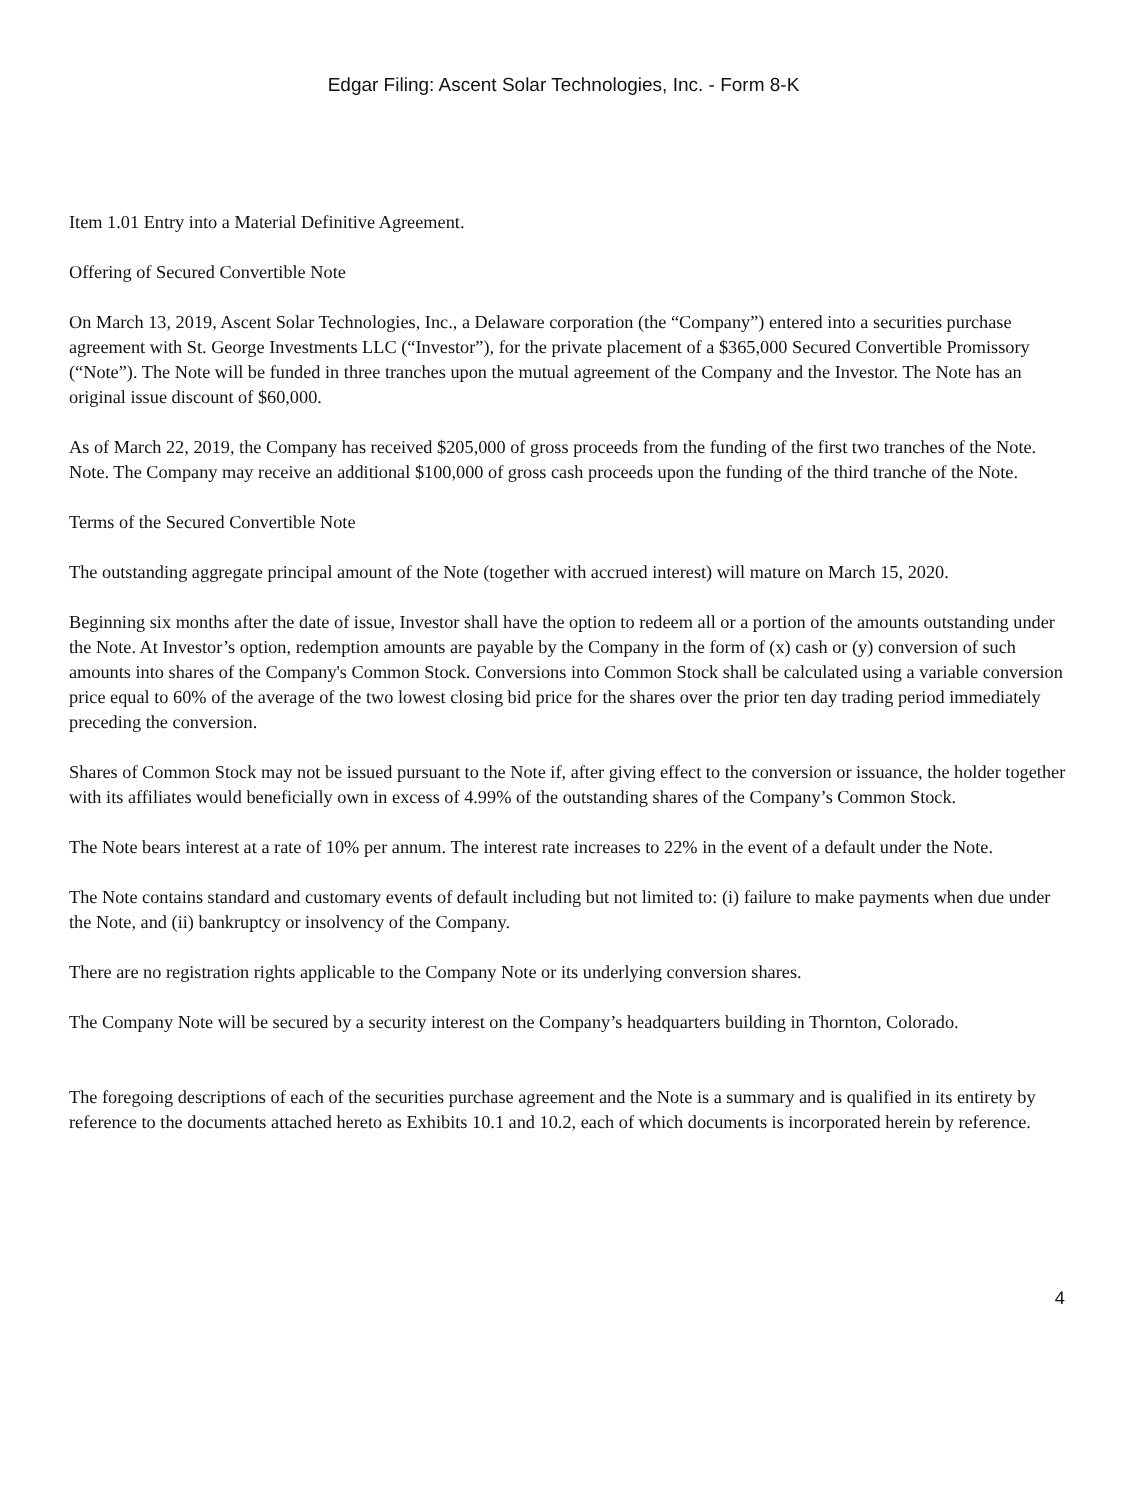Edgar Filing: Ascent Solar Technologies, Inc. - Form 8-K
Item 1.01 Entry into a Material Definitive Agreement.
Offering of Secured Convertible Note
On March 13, 2019, Ascent Solar Technologies, Inc., a Delaware corporation (the “Company”) entered into a securities purchase agreement with St. George Investments LLC (“Investor”), for the private placement of a $365,000 Secured Convertible Promissory (“Note”). The Note will be funded in three tranches upon the mutual agreement of the Company and the Investor. The Note has an original issue discount of $60,000.
As of March 22, 2019, the Company has received $205,000 of gross proceeds from the funding of the first two tranches of the Note. Note. The Company may receive an additional $100,000 of gross cash proceeds upon the funding of the third tranche of the Note.
Terms of the Secured Convertible Note
The outstanding aggregate principal amount of the Note (together with accrued interest) will mature on March 15, 2020.
Beginning six months after the date of issue, Investor shall have the option to redeem all or a portion of the amounts outstanding under the Note. At Investor’s option, redemption amounts are payable by the Company in the form of (x) cash or (y) conversion of such amounts into shares of the Company's Common Stock. Conversions into Common Stock shall be calculated using a variable conversion price equal to 60% of the average of the two lowest closing bid price for the shares over the prior ten day trading period immediately preceding the conversion.
Shares of Common Stock may not be issued pursuant to the Note if, after giving effect to the conversion or issuance, the holder together with its affiliates would beneficially own in excess of 4.99% of the outstanding shares of the Company’s Common Stock.
The Note bears interest at a rate of 10% per annum. The interest rate increases to 22% in the event of a default under the Note.
The Note contains standard and customary events of default including but not limited to: (i) failure to make payments when due under the Note, and (ii) bankruptcy or insolvency of the Company.
There are no registration rights applicable to the Company Note or its underlying conversion shares.
The Company Note will be secured by a security interest on the Company’s headquarters building in Thornton, Colorado.
The foregoing descriptions of each of the securities purchase agreement and the Note is a summary and is qualified in its entirety by reference to the documents attached hereto as Exhibits 10.1 and 10.2, each of which documents is incorporated herein by reference.
4